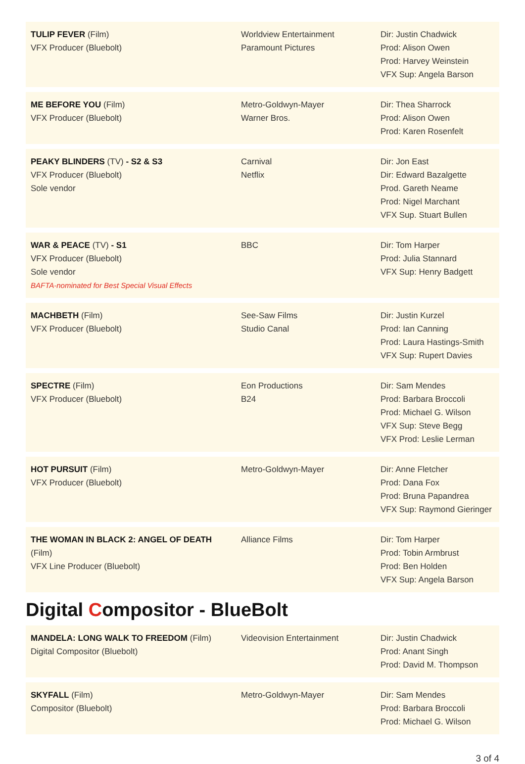| TULIP FEVER (Film) VFX Producer (Bluebolt) | Worldview Entertainment Paramount Pictures | Dir: Justin Chadwick Prod: Alison Owen Prod: Harvey Weinstein VFX Sup: Angela Barson |
| ME BEFORE YOU (Film) VFX Producer (Bluebolt) | Metro-Goldwyn-Mayer Warner Bros. | Dir: Thea Sharrock Prod: Alison Owen Prod: Karen Rosenfelt |
| PEAKY BLINDERS (TV) - S2 & S3 VFX Producer (Bluebolt) Sole vendor | Carnival Netflix | Dir: Jon East Dir: Edward Bazalgette Prod. Gareth Neame Prod: Nigel Marchant VFX Sup. Stuart Bullen |
| WAR & PEACE (TV) - S1 VFX Producer (Bluebolt) Sole vendor BAFTA-nominated for Best Special Visual Effects | BBC | Dir: Tom Harper Prod: Julia Stannard VFX Sup: Henry Badgett |
| MACHBETH (Film) VFX Producer (Bluebolt) | See-Saw Films Studio Canal | Dir: Justin Kurzel Prod: Ian Canning Prod: Laura Hastings-Smith VFX Sup: Rupert Davies |
| SPECTRE (Film) VFX Producer (Bluebolt) | Eon Productions B24 | Dir: Sam Mendes Prod: Barbara Broccoli Prod: Michael G. Wilson VFX Sup: Steve Begg VFX Prod: Leslie Lerman |
| HOT PURSUIT (Film) VFX Producer (Bluebolt) | Metro-Goldwyn-Mayer | Dir: Anne Fletcher Prod: Dana Fox Prod: Bruna Papandrea VFX Sup: Raymond Gieringer |
| THE WOMAN IN BLACK 2: ANGEL OF DEATH (Film) VFX Line Producer (Bluebolt) | Alliance Films | Dir: Tom Harper Prod: Tobin Armbrust Prod: Ben Holden VFX Sup: Angela Barson |
Digital Compositor - BlueBolt
| MANDELA: LONG WALK TO FREEDOM (Film) Digital Compositor (Bluebolt) | Videovision Entertainment | Dir: Justin Chadwick Prod: Anant Singh Prod: David M. Thompson |
| SKYFALL (Film) Compositor (Bluebolt) | Metro-Goldwyn-Mayer | Dir: Sam Mendes Prod: Barbara Broccoli Prod: Michael G. Wilson |
3 of 4